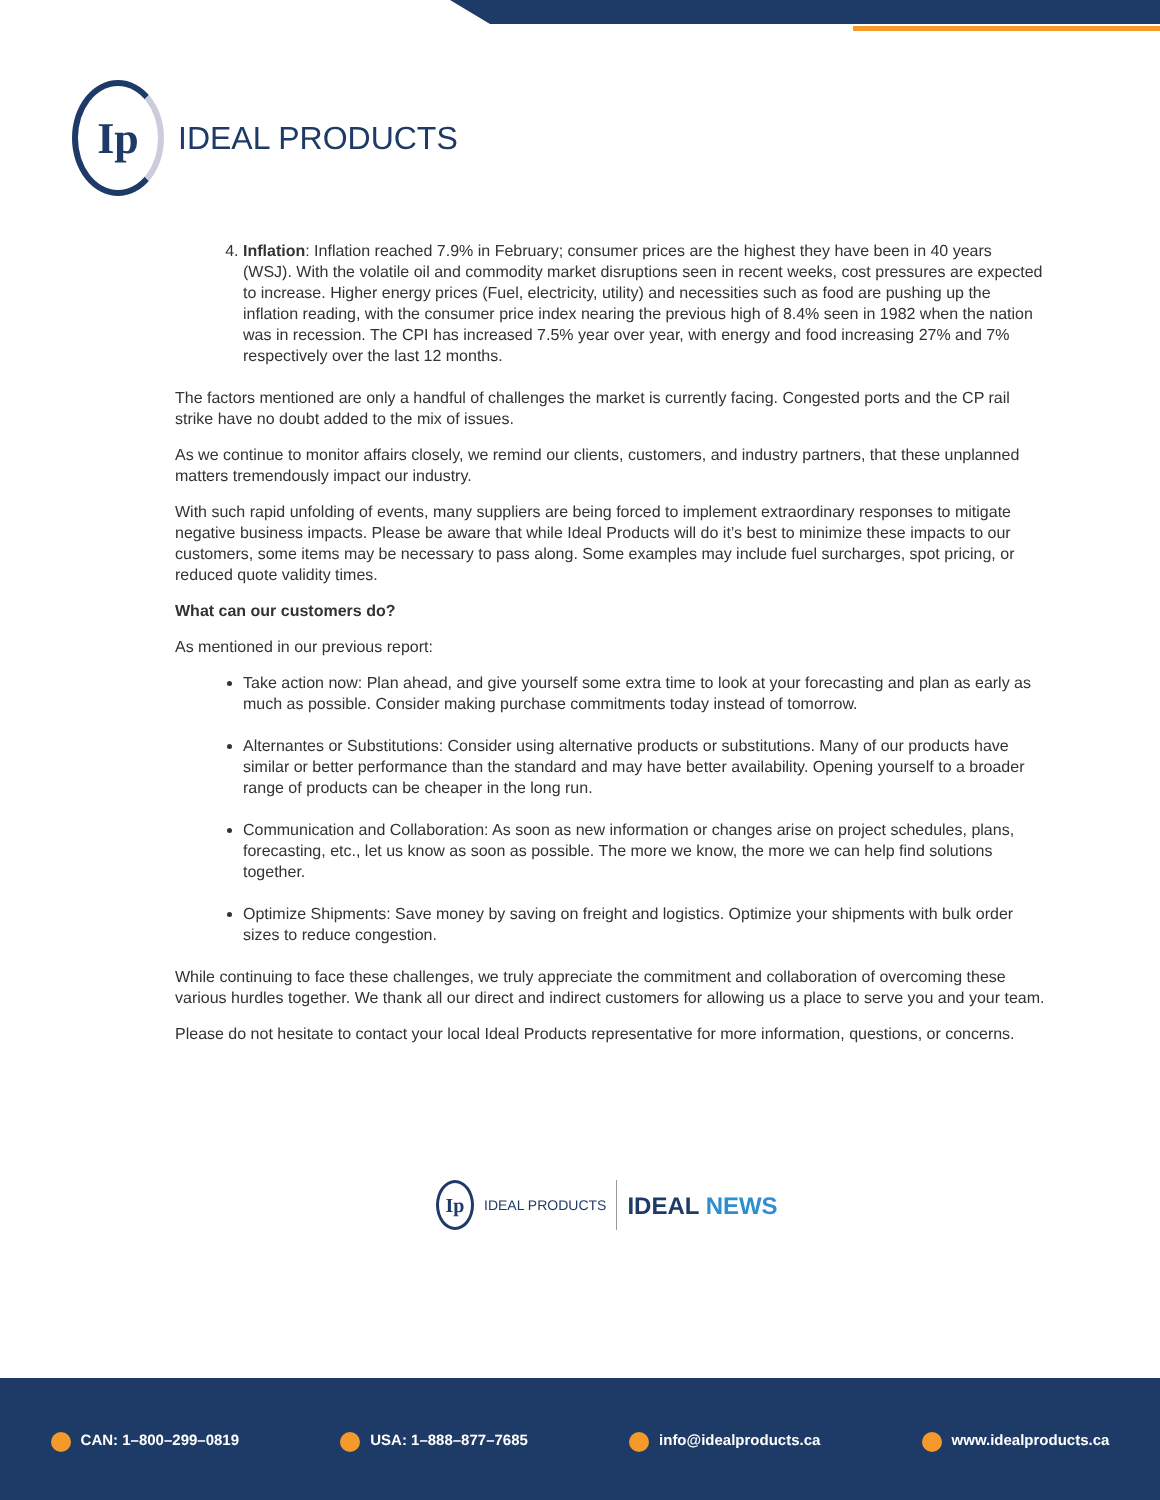Ip
IDEAL PRODUCTS
4. Inflation: Inflation reached 7.9% in February; consumer prices are the highest they have been in 40 years (WSJ). With the volatile oil and commodity market disruptions seen in recent weeks, cost pressures are expected to increase. Higher energy prices (Fuel, electricity, utility) and necessities such as food are pushing up the inflation reading, with the consumer price index nearing the previous high of 8.4% seen in 1982 when the nation was in recession. The CPI has increased 7.5% year over year, with energy and food increasing 27% and 7% respectively over the last 12 months.
The factors mentioned are only a handful of challenges the market is currently facing. Congested ports and the CP rail strike have no doubt added to the mix of issues.
As we continue to monitor affairs closely, we remind our clients, customers, and industry partners, that these unplanned matters tremendously impact our industry.
With such rapid unfolding of events, many suppliers are being forced to implement extraordinary responses to mitigate negative business impacts. Please be aware that while Ideal Products will do it’s best to minimize these impacts to our customers, some items may be necessary to pass along. Some examples may include fuel surcharges, spot pricing, or reduced quote validity times.
What can our customers do?
As mentioned in our previous report:
Take action now: Plan ahead, and give yourself some extra time to look at your forecasting and plan as early as much as possible. Consider making purchase commitments today instead of tomorrow.
Alternantes or Substitutions: Consider using alternative products or substitutions. Many of our products have similar or better performance than the standard and may have better availability. Opening yourself to a broader range of products can be cheaper in the long run.
Communication and Collaboration: As soon as new information or changes arise on project schedules, plans, forecasting, etc., let us know as soon as possible. The more we know, the more we can help find solutions together.
Optimize Shipments: Save money by saving on freight and logistics. Optimize your shipments with bulk order sizes to reduce congestion.
While continuing to face these challenges, we truly appreciate the commitment and collaboration of overcoming these various hurdles together. We thank all our direct and indirect customers for allowing us a place to serve you and your team.
Please do not hesitate to contact your local Ideal Products representative for more information, questions, or concerns.
Ip
IDEAL PRODUCTS IDEAL NEWS
CAN: 1–800–299–0819 USA: 1–888–877–7685 info@idealproducts.ca www.idealproducts.ca